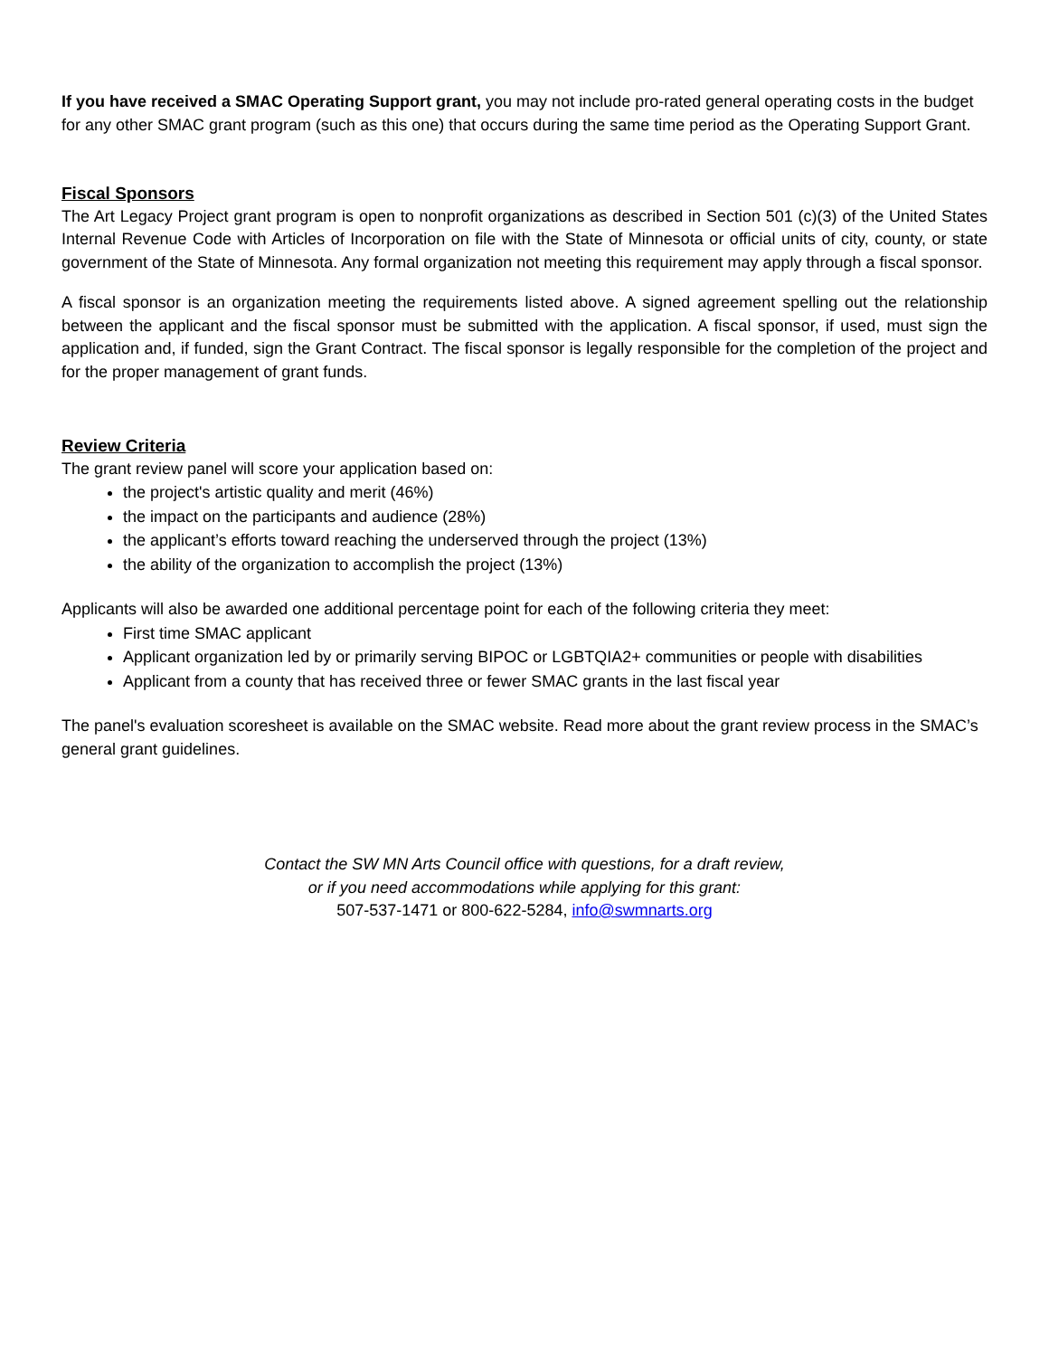If you have received a SMAC Operating Support grant, you may not include pro-rated general operating costs in the budget for any other SMAC grant program (such as this one) that occurs during the same time period as the Operating Support Grant.
Fiscal Sponsors
The Art Legacy Project grant program is open to nonprofit organizations as described in Section 501 (c)(3) of the United States Internal Revenue Code with Articles of Incorporation on file with the State of Minnesota or official units of city, county, or state government of the State of Minnesota. Any formal organization not meeting this requirement may apply through a fiscal sponsor.
A fiscal sponsor is an organization meeting the requirements listed above. A signed agreement spelling out the relationship between the applicant and the fiscal sponsor must be submitted with the application. A fiscal sponsor, if used, must sign the application and, if funded, sign the Grant Contract. The fiscal sponsor is legally responsible for the completion of the project and for the proper management of grant funds.
Review Criteria
The grant review panel will score your application based on:
the project's artistic quality and merit (46%)
the impact on the participants and audience (28%)
the applicant’s efforts toward reaching the underserved through the project (13%)
the ability of the organization to accomplish the project (13%)
Applicants will also be awarded one additional percentage point for each of the following criteria they meet:
First time SMAC applicant
Applicant organization led by or primarily serving BIPOC or LGBTQIA2+ communities or people with disabilities
Applicant from a county that has received three or fewer SMAC grants in the last fiscal year
The panel's evaluation scoresheet is available on the SMAC website. Read more about the grant review process in the SMAC’s general grant guidelines.
Contact the SW MN Arts Council office with questions, for a draft review,
or if you need accommodations while applying for this grant:
507-537-1471 or 800-622-5284, info@swmnarts.org